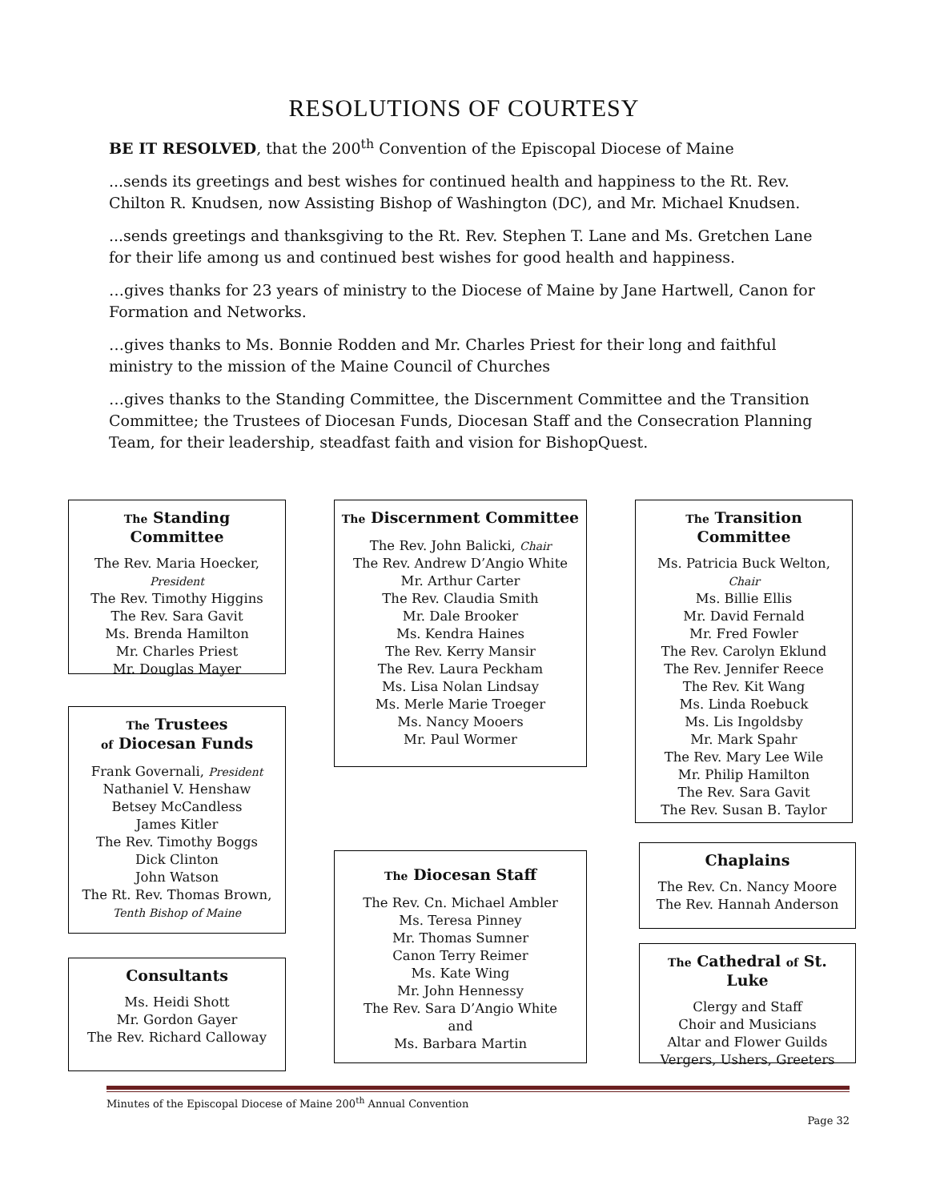RESOLUTIONS OF COURTESY
BE IT RESOLVED, that the 200<sup>th</sup> Convention of the Episcopal Diocese of Maine
...sends its greetings and best wishes for continued health and happiness to the Rt. Rev. Chilton R. Knudsen, now Assisting Bishop of Washington (DC), and Mr. Michael Knudsen.
...sends greetings and thanksgiving to the Rt. Rev. Stephen T. Lane and Ms. Gretchen Lane for their life among us and continued best wishes for good health and happiness.
…gives thanks for 23 years of ministry to the Diocese of Maine by Jane Hartwell, Canon for Formation and Networks.
…gives thanks to Ms. Bonnie Rodden and Mr. Charles Priest for their long and faithful ministry to the mission of the Maine Council of Churches
…gives thanks to the Standing Committee, the Discernment Committee and the Transition Committee; the Trustees of Diocesan Funds, Diocesan Staff and the Consecration Planning Team, for their leadership, steadfast faith and vision for BishopQuest.
The Standing Committee
The Rev. Maria Hoecker,
President
The Rev. Timothy Higgins
The Rev. Sara Gavit
Ms. Brenda Hamilton
Mr. Charles Priest
Mr. Douglas Mayer
The Trustees
of Diocesan Funds
Frank Governali, President
Nathaniel V. Henshaw
Betsey McCandless
James Kitler
The Rev. Timothy Boggs
Dick Clinton
John Watson
The Rt. Rev. Thomas Brown,
Tenth Bishop of Maine
Consultants
Ms. Heidi Shott
Mr. Gordon Gayer
The Rev. Richard Calloway
The Discernment Committee
The Rev. John Balicki, Chair
The Rev. Andrew D’Angio White
Mr. Arthur Carter
The Rev. Claudia Smith
Mr. Dale Brooker
Ms. Kendra Haines
The Rev. Kerry Mansir
The Rev. Laura Peckham
Ms. Lisa Nolan Lindsay
Ms. Merle Marie Troeger
Ms. Nancy Mooers
Mr. Paul Wormer
The Diocesan Staff
The Rev. Cn. Michael Ambler
Ms. Teresa Pinney
Mr. Thomas Sumner
Canon Terry Reimer
Ms. Kate Wing
Mr. John Hennessy
The Rev. Sara D’Angio White
and
Ms. Barbara Martin
The Transition
Committee
Ms. Patricia Buck Welton,
Chair
Ms. Billie Ellis
Mr. David Fernald
Mr. Fred Fowler
The Rev. Carolyn Eklund
The Rev. Jennifer Reece
The Rev. Kit Wang
Ms. Linda Roebuck
Ms. Lis Ingoldsby
Mr. Mark Spahr
The Rev. Mary Lee Wile
Mr. Philip Hamilton
The Rev. Sara Gavit
The Rev. Susan B. Taylor
Chaplains
The Rev. Cn. Nancy Moore
The Rev. Hannah Anderson
The Cathedral of St. Luke
Clergy and Staff
Choir and Musicians
Altar and Flower Guilds
Vergers, Ushers, Greeters
Minutes of the Episcopal Diocese of Maine 200<sup>th</sup> Annual Convention
Page 32